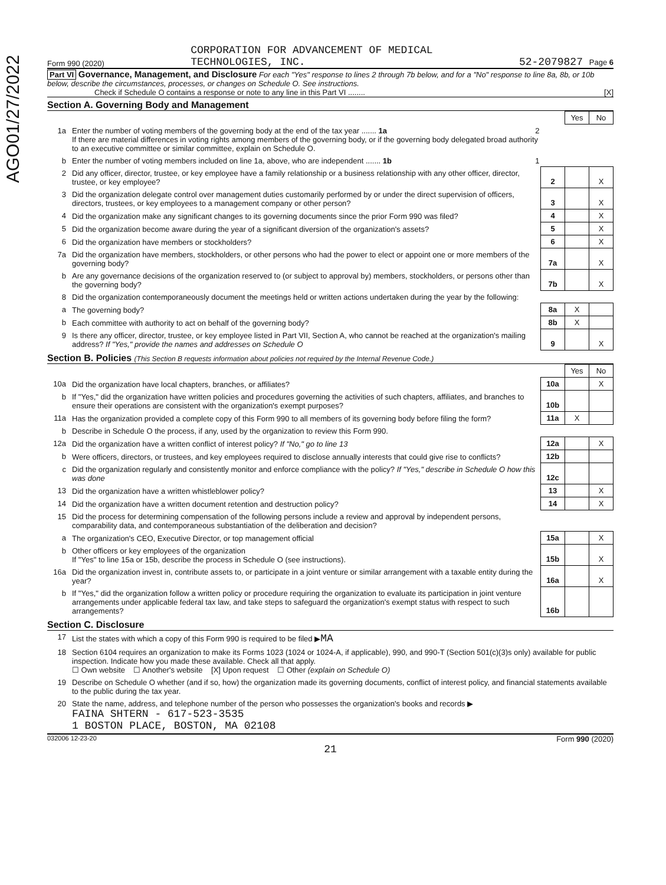AGO01/27/2022
Form 990 (2020) CORPORATION FOR ADVANCEMENT OF MEDICAL
TECHNOLOGIES, INC. 52-2079827 Page 6
Part VI Governance, Management, and Disclosure For each "Yes" response to lines 2 through 7b below, and for a "No" response to line 8a, 8b, or 10b below, describe the circumstances, processes, or changes on Schedule O. See instructions.
Check if Schedule O contains a response or note to any line in this Part VI ........ [X]
Section A. Governing Body and Management
| | | | Yes | No |
| 1a | Enter the number of voting members of the governing body at the end of the tax year ....... 1a 2 If there are material differences in voting rights among members of the governing body, or if the governing body delegated broad authority to an executive committee or similar committee, explain on Schedule O. | | | |
| b | Enter the number of voting members included on line 1a, above, who are independent ....... 1b 1 | | | |
| 2 | Did any officer, director, trustee, or key employee have a family relationship or a business relationship with any other officer, director, trustee, or key employee? | 2 | | X |
| 3 | Did the organization delegate control over management duties customarily performed by or under the direct supervision of officers, directors, trustees, or key employees to a management company or other person? | 3 | | X |
| 4 | Did the organization make any significant changes to its governing documents since the prior Form 990 was filed? | 4 | | X |
| 5 | Did the organization become aware during the year of a significant diversion of the organization's assets? | 5 | | X |
| 6 | Did the organization have members or stockholders? | 6 | | X |
| 7a | Did the organization have members, stockholders, or other persons who had the power to elect or appoint one or more members of the governing body? | 7a | | X |
| b | Are any governance decisions of the organization reserved to (or subject to approval by) members, stockholders, or persons other than the governing body? | 7b | | X |
| 8 | Did the organization contemporaneously document the meetings held or written actions undertaken during the year by the following: | | | |
| a | The governing body? | 8a | X | |
| b | Each committee with authority to act on behalf of the governing body? | 8b | X | |
| 9 | Is there any officer, director, trustee, or key employee listed in Part VII, Section A, who cannot be reached at the organization's mailing address? If "Yes," provide the names and addresses on Schedule O | 9 | | X |
Section B. Policies (This Section B requests information about policies not required by the Internal Revenue Code.)
| | | | Yes | No |
| 10a | Did the organization have local chapters, branches, or affiliates? | 10a | | X |
| b | If "Yes," did the organization have written policies and procedures governing the activities of such chapters, affiliates, and branches to ensure their operations are consistent with the organization's exempt purposes? | 10b | | |
| 11a | Has the organization provided a complete copy of this Form 990 to all members of its governing body before filing the form? | 11a | X | |
| b | Describe in Schedule O the process, if any, used by the organization to review this Form 990. | | | |
| 12a | Did the organization have a written conflict of interest policy? If "No," go to line 13 | 12a | | X |
| b | Were officers, directors, or trustees, and key employees required to disclose annually interests that could give rise to conflicts? | 12b | | |
| c | Did the organization regularly and consistently monitor and enforce compliance with the policy? If "Yes," describe in Schedule O how this was done | 12c | | |
| 13 | Did the organization have a written whistleblower policy? | 13 | | X |
| 14 | Did the organization have a written document retention and destruction policy? | 14 | | X |
| 15 | Did the process for determining compensation of the following persons include a review and approval by independent persons, comparability data, and contemporaneous substantiation of the deliberation and decision? | | | |
| a | The organization's CEO, Executive Director, or top management official | 15a | | X |
| b | Other officers or key employees of the organization If "Yes" to line 15a or 15b, describe the process in Schedule O (see instructions). | 15b | | X |
| 16a | Did the organization invest in, contribute assets to, or participate in a joint venture or similar arrangement with a taxable entity during the year? | 16a | | X |
| b | If "Yes," did the organization follow a written policy or procedure requiring the organization to evaluate its participation in joint venture arrangements under applicable federal tax law, and take steps to safeguard the organization's exempt status with respect to such arrangements? | 16b | | |
Section C. Disclosure
| 17 | List the states with which a copy of this Form 990 is required to be filed ▶ MA |
| 18 | Section 6104 requires an organization to make its Forms 1023 (1024 or 1024-A, if applicable), 990, and 990-T (Section 501(c)(3)s only) available for public inspection. Indicate how you made these available. Check all that apply. ☐ Own website ☐ Another's website [X] Upon request ☐ Other (explain on Schedule O) |
| 19 | Describe on Schedule O whether (and if so, how) the organization made its governing documents, conflict of interest policy, and financial statements available to the public during the tax year. |
| 20 | State the name, address, and telephone number of the person who possesses the organization's books and records ▶ FAINA SHTERN - 617-523-3535 1 BOSTON PLACE, BOSTON, MA 02108 |
032006 12-23-20 Form 990 (2020)
21